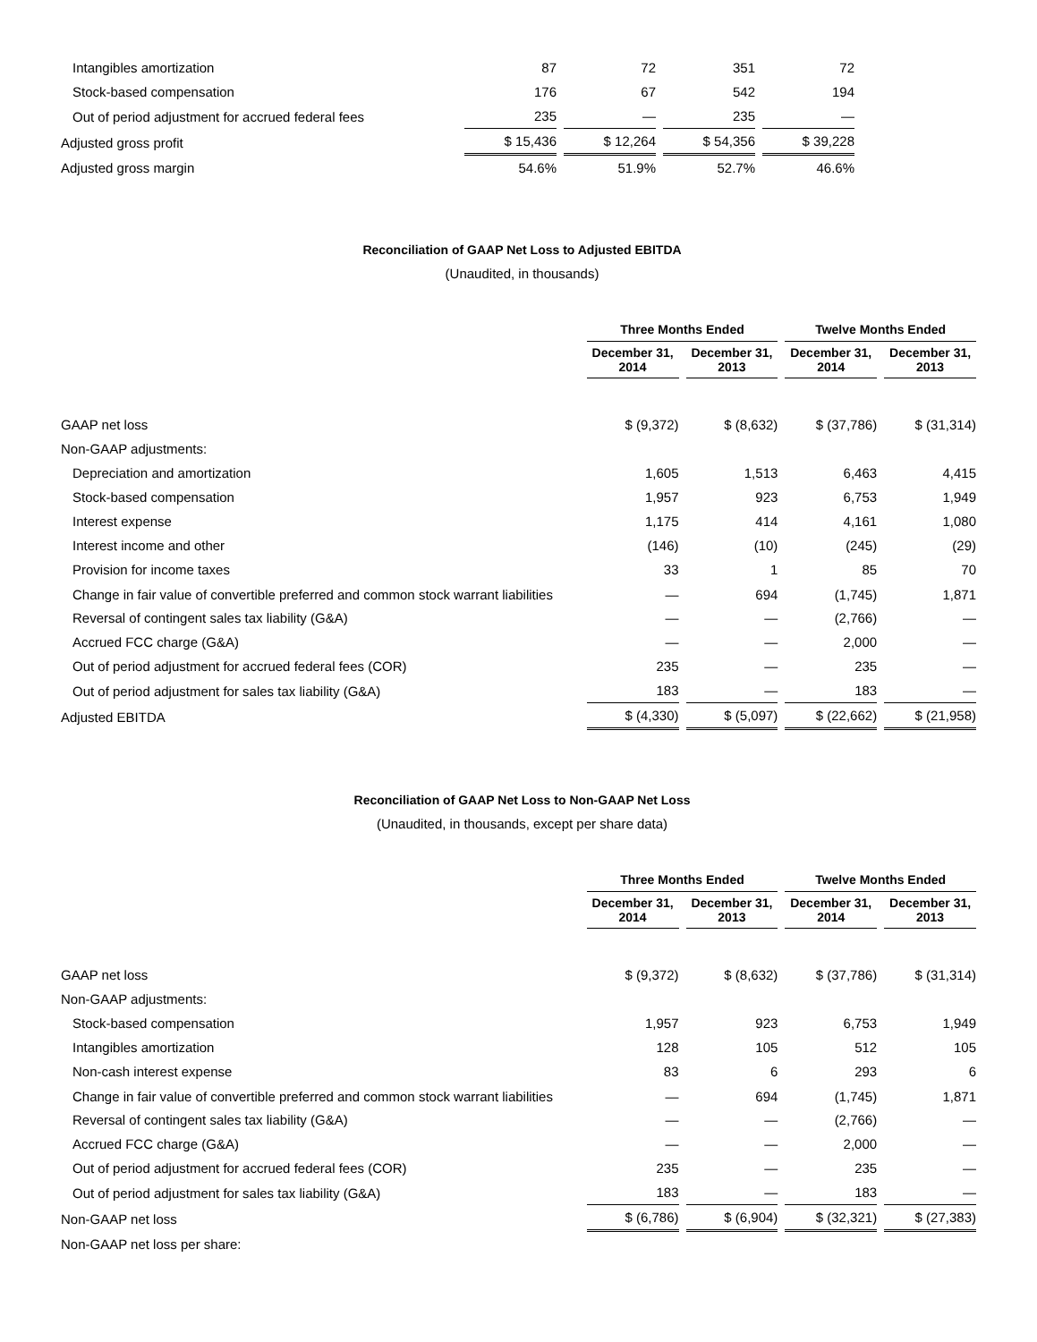| Intangibles amortization | 87 | 72 | 351 | 72 |
| Stock-based compensation | 176 | 67 | 542 | 194 |
| Out of period adjustment for accrued federal fees | 235 | — | 235 | — |
| Adjusted gross profit | $ 15,436 | $ 12,264 | $ 54,356 | $ 39,228 |
| Adjusted gross margin | 54.6% | 51.9% | 52.7% | 46.6% |
Reconciliation of GAAP Net Loss to Adjusted EBITDA
(Unaudited, in thousands)
| | Three Months Ended | | Twelve Months Ended | |
| --- | --- | --- | --- | --- |
| | December 31, 2014 | December 31, 2013 | December 31, 2014 | December 31, 2013 |
| GAAP net loss | $ (9,372) | $ (8,632) | $ (37,786) | $ (31,314) |
| Non-GAAP adjustments: | | | | |
| Depreciation and amortization | 1,605 | 1,513 | 6,463 | 4,415 |
| Stock-based compensation | 1,957 | 923 | 6,753 | 1,949 |
| Interest expense | 1,175 | 414 | 4,161 | 1,080 |
| Interest income and other | (146) | (10) | (245) | (29) |
| Provision for income taxes | 33 | 1 | 85 | 70 |
| Change in fair value of convertible preferred and common stock warrant liabilities | — | 694 | (1,745) | 1,871 |
| Reversal of contingent sales tax liability (G&A) | — | — | (2,766) | — |
| Accrued FCC charge (G&A) | — | — | 2,000 | — |
| Out of period adjustment for accrued federal fees (COR) | 235 | — | 235 | — |
| Out of period adjustment for sales tax liability (G&A) | 183 | — | 183 | — |
| Adjusted EBITDA | $ (4,330) | $ (5,097) | $ (22,662) | $ (21,958) |
Reconciliation of GAAP Net Loss to Non-GAAP Net Loss
(Unaudited, in thousands, except per share data)
| | Three Months Ended | | Twelve Months Ended | |
| --- | --- | --- | --- | --- |
| | December 31, 2014 | December 31, 2013 | December 31, 2014 | December 31, 2013 |
| GAAP net loss | $ (9,372) | $ (8,632) | $ (37,786) | $ (31,314) |
| Non-GAAP adjustments: | | | | |
| Stock-based compensation | 1,957 | 923 | 6,753 | 1,949 |
| Intangibles amortization | 128 | 105 | 512 | 105 |
| Non-cash interest expense | 83 | 6 | 293 | 6 |
| Change in fair value of convertible preferred and common stock warrant liabilities | — | 694 | (1,745) | 1,871 |
| Reversal of contingent sales tax liability (G&A) | — | — | (2,766) | — |
| Accrued FCC charge (G&A) | — | — | 2,000 | — |
| Out of period adjustment for accrued federal fees (COR) | 235 | — | 235 | — |
| Out of period adjustment for sales tax liability (G&A) | 183 | — | 183 | — |
| Non-GAAP net loss | $ (6,786) | $ (6,904) | $ (32,321) | $ (27,383) |
| Non-GAAP net loss per share: | | | | |